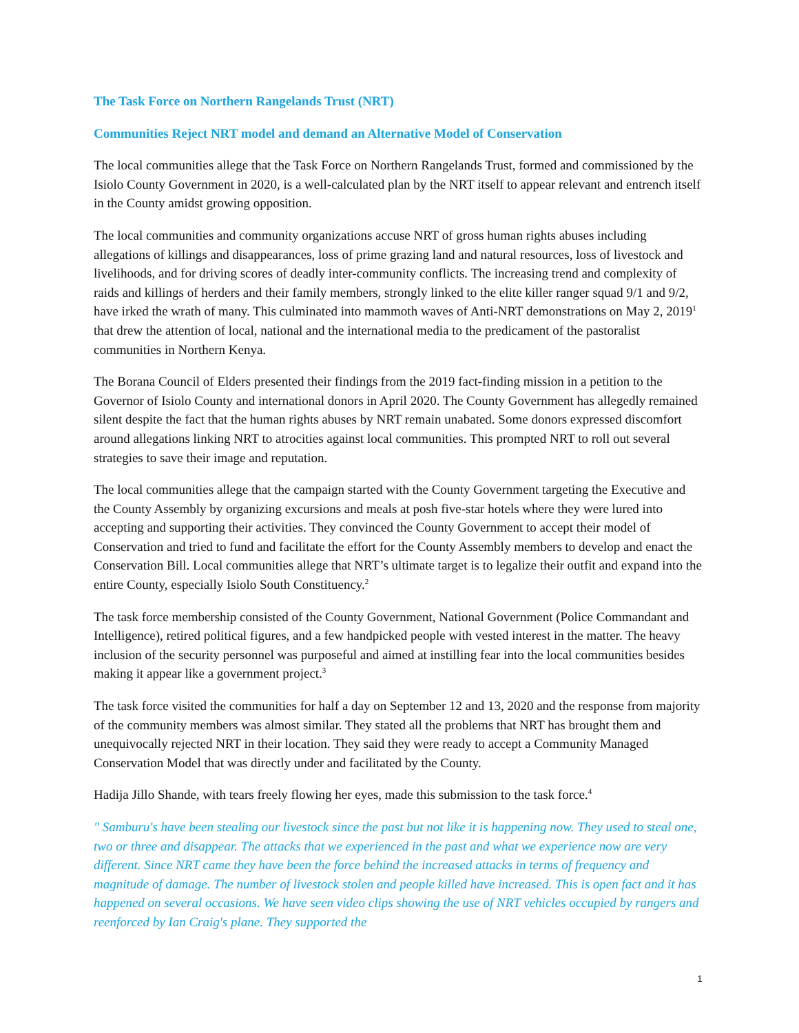The Task Force on Northern Rangelands Trust (NRT)
Communities Reject NRT model and demand an Alternative Model of Conservation
The local communities allege that the Task Force on Northern Rangelands Trust, formed and commissioned by the Isiolo County Government in 2020, is a well-calculated plan by the NRT itself to appear relevant and entrench itself in the County amidst growing opposition.
The local communities and community organizations accuse NRT of gross human rights abuses including allegations of killings and disappearances, loss of prime grazing land and natural resources, loss of livestock and livelihoods, and for driving scores of deadly inter-community conflicts. The increasing trend and complexity of raids and killings of herders and their family members, strongly linked to the elite killer ranger squad 9/1 and 9/2, have irked the wrath of many. This culminated into mammoth waves of Anti-NRT demonstrations on May 2, 2019<sup>1</sup> that drew the attention of local, national and the international media to the predicament of the pastoralist communities in Northern Kenya.
The Borana Council of Elders presented their findings from the 2019 fact-finding mission in a petition to the Governor of Isiolo County and international donors in April 2020. The County Government has allegedly remained silent despite the fact that the human rights abuses by NRT remain unabated. Some donors expressed discomfort around allegations linking NRT to atrocities against local communities. This prompted NRT to roll out several strategies to save their image and reputation.
The local communities allege that the campaign started with the County Government targeting the Executive and the County Assembly by organizing excursions and meals at posh five-star hotels where they were lured into accepting and supporting their activities. They convinced the County Government to accept their model of Conservation and tried to fund and facilitate the effort for the County Assembly members to develop and enact the Conservation Bill. Local communities allege that NRT’s ultimate target is to legalize their outfit and expand into the entire County, especially Isiolo South Constituency.<sup>2</sup>
The task force membership consisted of the County Government, National Government (Police Commandant and Intelligence), retired political figures, and a few handpicked people with vested interest in the matter. The heavy inclusion of the security personnel was purposeful and aimed at instilling fear into the local communities besides making it appear like a government project.<sup>3</sup>
The task force visited the communities for half a day on September 12 and 13, 2020 and the response from majority of the community members was almost similar. They stated all the problems that NRT has brought them and unequivocally rejected NRT in their location. They said they were ready to accept a Community Managed Conservation Model that was directly under and facilitated by the County.
Hadija Jillo Shande, with tears freely flowing her eyes, made this submission to the task force.<sup>4</sup>
" Samburu's have been stealing our livestock since the past but not like it is happening now. They used to steal one, two or three and disappear. The attacks that we experienced in the past and what we experience now are very different. Since NRT came they have been the force behind the increased attacks in terms of frequency and magnitude of damage. The number of livestock stolen and people killed have increased. This is open fact and it has happened on several occasions. We have seen video clips showing the use of NRT vehicles occupied by rangers and reenforced by Ian Craig's plane. They supported the
1